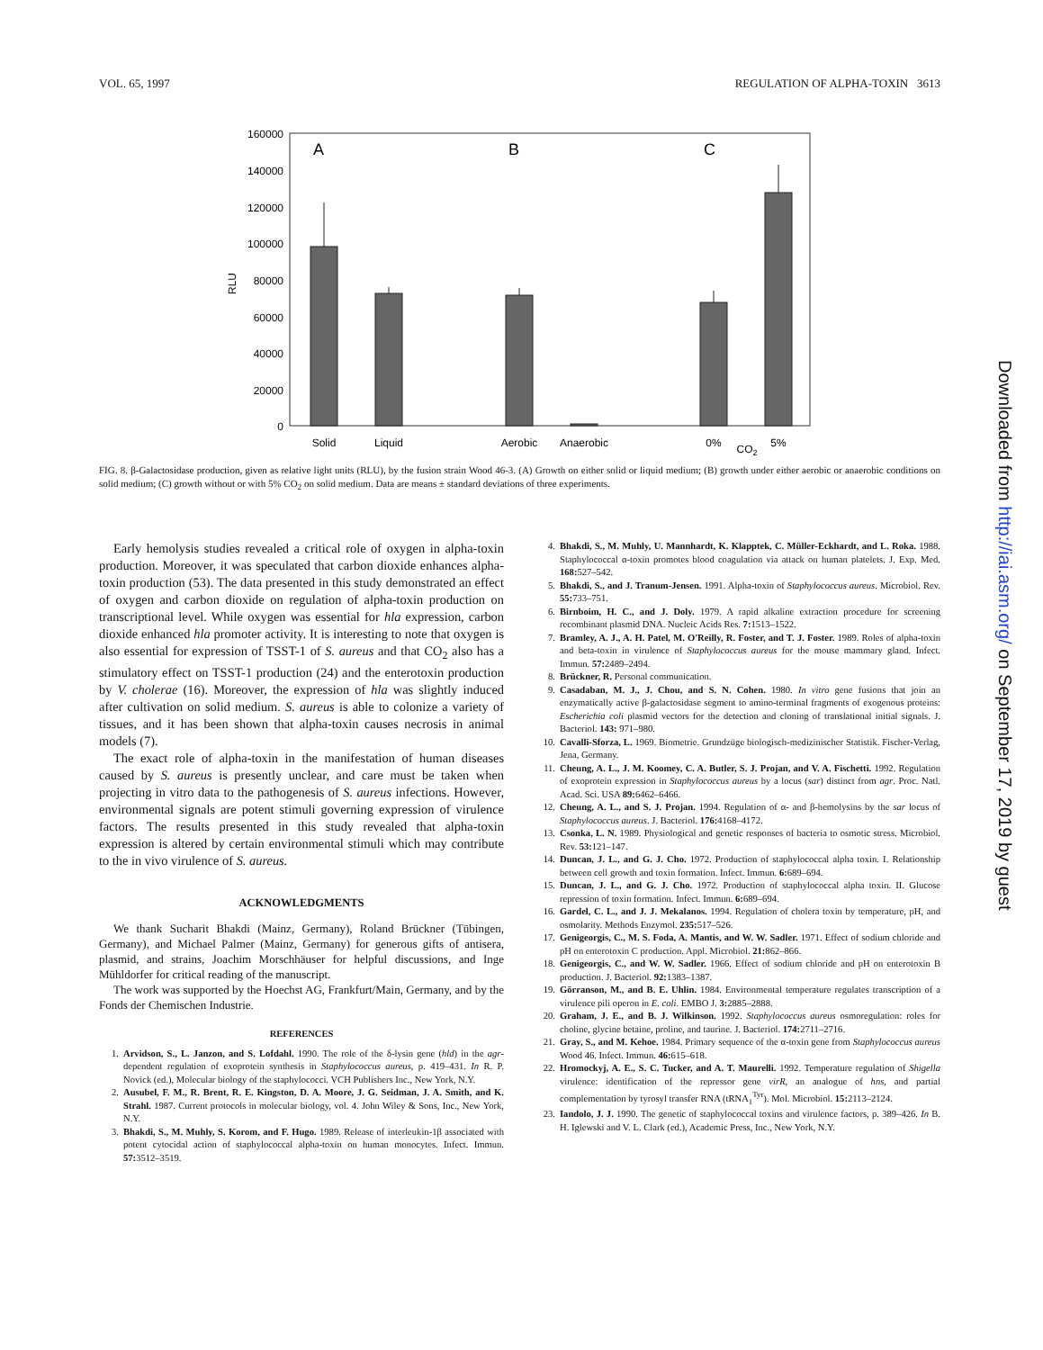VOL. 65, 1997 REGULATION OF ALPHA-TOXIN 3613
160000
140000
120000
100000
80000
60000
40000
20000
0
RLU
A
B
C
Solid
Liquid
Aerobic
Anaerobic
0%
CO2
5%
FIG. 8. β-Galactosidase production, given as relative light units (RLU), by the fusion strain Wood 46-3. (A) Growth on either solid or liquid medium; (B) growth under either aerobic or anaerobic conditions on solid medium; (C) growth without or with 5% CO<sub>2</sub> on solid medium. Data are means ± standard deviations of three experiments.
Early hemolysis studies revealed a critical role of oxygen in alpha-toxin production. Moreover, it was speculated that carbon dioxide enhances alpha-toxin production (53). The data presented in this study demonstrated an effect of oxygen and carbon dioxide on regulation of alpha-toxin production on transcriptional level. While oxygen was essential for hla expression, carbon dioxide enhanced hla promoter activity. It is interesting to note that oxygen is also essential for expression of TSST-1 of S. aureus and that CO<sub>2</sub> also has a stimulatory effect on TSST-1 production (24) and the enterotoxin production by V. cholerae (16). Moreover, the expression of hla was slightly induced after cultivation on solid medium. S. aureus is able to colonize a variety of tissues, and it has been shown that alpha-toxin causes necrosis in animal models (7).
The exact role of alpha-toxin in the manifestation of human diseases caused by S. aureus is presently unclear, and care must be taken when projecting in vitro data to the pathogenesis of S. aureus infections. However, environmental signals are potent stimuli governing expression of virulence factors. The results presented in this study revealed that alpha-toxin expression is altered by certain environmental stimuli which may contribute to the in vivo virulence of S. aureus.
ACKNOWLEDGMENTS
We thank Sucharit Bhakdi (Mainz, Germany), Roland Brückner (Tübingen, Germany), and Michael Palmer (Mainz, Germany) for generous gifts of antisera, plasmid, and strains, Joachim Morschhäuser for helpful discussions, and Inge Mühldorfer for critical reading of the manuscript.
The work was supported by the Hoechst AG, Frankfurt/Main, Germany, and by the Fonds der Chemischen Industrie.
REFERENCES
1. Arvidson, S., L. Janzon, and S. Lofdahl. 1990. The role of the δ-lysin gene (hld) in the agr-dependent regulation of exoprotein synthesis in Staphylococcus aureus, p. 419–431. In R. P. Novick (ed.), Molecular biology of the staphylococci. VCH Publishers Inc., New York, N.Y.
2. Ausubel, F. M., R. Brent, R. E. Kingston, D. A. Moore, J. G. Seidman, J. A. Smith, and K. Strahl. 1987. Current protocols in molecular biology, vol. 4. John Wiley & Sons, Inc., New York, N.Y.
3. Bhakdi, S., M. Muhly, S. Korom, and F. Hugo. 1989. Release of interleukin-1β associated with potent cytocidal action of staphylococcal alpha-toxin on human monocytes. Infect. Immun. 57: 3512–3519.
4. Bhakdi, S., M. Muhly, U. Mannhardt, K. Klapptek, C. Müller-Eckhardt, and L. Roka. 1988. Staphylococcal α-toxin promotes blood coagulation via attack on human platelets. J. Exp. Med. 168: 527–542.
5. Bhakdi, S., and J. Tranum-Jensen. 1991. Alpha-toxin of Staphylococcus aureus. Microbiol. Rev. 55: 733–751.
6. Birnboim, H. C., and J. Doly. 1979. A rapid alkaline extraction procedure for screening recombinant plasmid DNA. Nucleic Acids Res. 7: 1513–1522.
7. Bramley, A. J., A. H. Patel, M. O'Reilly, R. Foster, and T. J. Foster. 1989. Roles of alpha-toxin and beta-toxin in virulence of Staphylococcus aureus for the mouse mammary gland. Infect. Immun. 57: 2489–2494.
8. Brückner, R. Personal communication.
9. Casadaban, M. J., J. Chou, and S. N. Cohen. 1980. In vitro gene fusions that join an enzymatically active β-galactosidase segment to amino-terminal fragments of exogenous proteins: Escherichia coli plasmid vectors for the detection and cloning of translational initial signals. J. Bacteriol. 143: 971–980.
10. Cavalli-Sforza, L. 1969. Biometrie. Grundzüge biologisch-medizinischer Statistik. Fischer-Verlag, Jena, Germany.
11. Cheung, A. L., J. M. Koomey, C. A. Butler, S. J. Projan, and V. A. Fischetti. 1992. Regulation of exoprotein expression in Staphylococcus aureus by a locus (sar) distinct from agr. Proc. Natl. Acad. Sci. USA 89: 6462–6466.
12. Cheung, A. L., and S. J. Projan. 1994. Regulation of α- and β-hemolysins by the sar locus of Staphylococcus aureus. J. Bacteriol. 176: 4168–4172.
13. Csonka, L. N. 1989. Physiological and genetic responses of bacteria to osmotic stress. Microbiol. Rev. 53: 121–147.
14. Duncan, J. L., and G. J. Cho. 1972. Production of staphylococcal alpha toxin. I. Relationship between cell growth and toxin formation. Infect. Immun. 6: 689–694.
15. Duncan, J. L., and G. J. Cho. 1972. Production of staphylococcal alpha toxin. II. Glucose repression of toxin formation. Infect. Immun. 6: 689–694.
16. Gardel, C. L., and J. J. Mekalanos. 1994. Regulation of cholera toxin by temperature, pH, and osmolarity. Methods Enzymol. 235: 517–526.
17. Genigeorgis, C., M. S. Foda, A. Mantis, and W. W. Sadler. 1971. Effect of sodium chloride and pH on enterotoxin C production. Appl. Microbiol. 21: 862–866.
18. Genigeorgis, C., and W. W. Sadler. 1966. Effect of sodium chloride and pH on enterotoxin B production. J. Bacteriol. 92: 1383–1387.
19. Görranson, M., and B. E. Uhlin. 1984. Environmental temperature regulates transcription of a virulence pili operon in E. coli. EMBO J. 3: 2885–2888.
20. Graham, J. E., and B. J. Wilkinson. 1992. Staphylococcus aureus osmoregulation: roles for choline, glycine betaine, proline, and taurine. J. Bacteriol. 174: 2711–2716.
21. Gray, S., and M. Kehoe. 1984. Primary sequence of the α-toxin gene from Staphylococcus aureus Wood 46. Infect. Immun. 46: 615–618.
22. Hromockyj, A. E., S. C. Tucker, and A. T. Maurelli. 1992. Temperature regulation of Shigella virulence: identification of the repressor gene virR, an analogue of hns, and partial complementation by tyrosyl transfer RNA (tRNA<sub>1</sub><sup>Tyr</sup>). Mol. Microbiol. 15: 2113–2124.
23. Iandolo, J. J. 1990. The genetic of staphylococcal toxins and virulence factors, p. 389–426. In B. H. Iglewski and V. L. Clark (ed.), Academic Press, Inc., New York, N.Y.
Downloaded from http://iai.asm.org/ on September 17, 2019 by guest